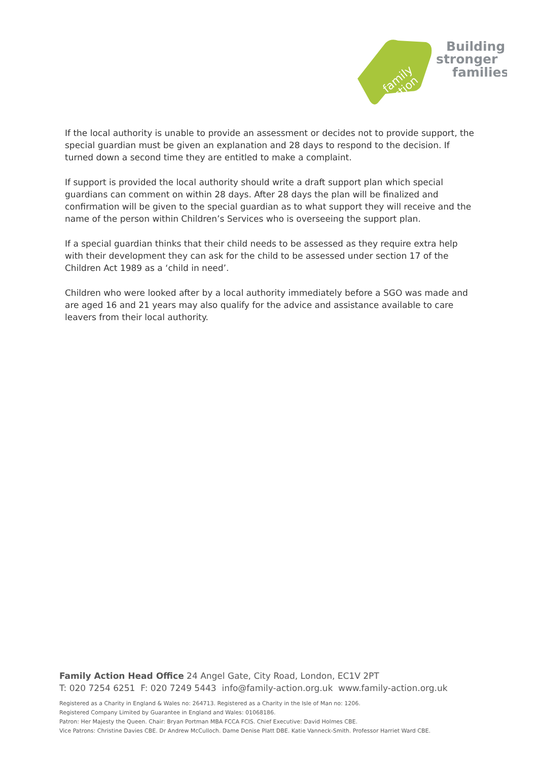family
action
Building
stronger
families
If the local authority is unable to provide an assessment or decides not to provide support, the special guardian must be given an explanation and 28 days to respond to the decision. If turned down a second time they are entitled to make a complaint.
If support is provided the local authority should write a draft support plan which special guardians can comment on within 28 days. After 28 days the plan will be finalized and confirmation will be given to the special guardian as to what support they will receive and the name of the person within Children’s Services who is overseeing the support plan.
If a special guardian thinks that their child needs to be assessed as they require extra help with their development they can ask for the child to be assessed under section 17 of the Children Act 1989 as a ‘child in need’.
Children who were looked after by a local authority immediately before a SGO was made and are aged 16 and 21 years may also qualify for the advice and assistance available to care leavers from their local authority.
Family Action Head Office 24 Angel Gate, City Road, London, EC1V 2PT
T: 020 7254 6251 F: 020 7249 5443 info@family-action.org.uk www.family-action.org.uk
Registered as a Charity in England & Wales no: 264713. Registered as a Charity in the Isle of Man no: 1206.
Registered Company Limited by Guarantee in England and Wales: 01068186.
Patron: Her Majesty the Queen. Chair: Bryan Portman MBA FCCA FCIS. Chief Executive: David Holmes CBE.
Vice Patrons: Christine Davies CBE. Dr Andrew McCulloch. Dame Denise Platt DBE. Katie Vanneck-Smith. Professor Harriet Ward CBE.